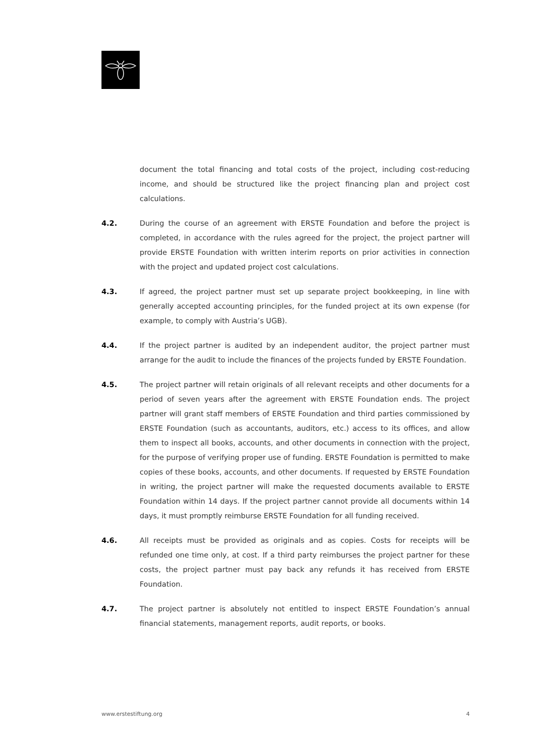document the total financing and total costs of the project, including cost-reducing income, and should be structured like the project financing plan and project cost calculations.
4.2. During the course of an agreement with ERSTE Foundation and before the project is completed, in accordance with the rules agreed for the project, the project partner will provide ERSTE Foundation with written interim reports on prior activities in connection with the project and updated project cost calculations.
4.3. If agreed, the project partner must set up separate project bookkeeping, in line with generally accepted accounting principles, for the funded project at its own expense (for example, to comply with Austria’s UGB).
4.4. If the project partner is audited by an independent auditor, the project partner must arrange for the audit to include the finances of the projects funded by ERSTE Foundation.
4.5. The project partner will retain originals of all relevant receipts and other documents for a period of seven years after the agreement with ERSTE Foundation ends. The project partner will grant staff members of ERSTE Foundation and third parties commissioned by ERSTE Foundation (such as accountants, auditors, etc.) access to its offices, and allow them to inspect all books, accounts, and other documents in connection with the project, for the purpose of verifying proper use of funding. ERSTE Foundation is permitted to make copies of these books, accounts, and other documents. If requested by ERSTE Foundation in writing, the project partner will make the requested documents available to ERSTE Foundation within 14 days. If the project partner cannot provide all documents within 14 days, it must promptly reimburse ERSTE Foundation for all funding received.
4.6. All receipts must be provided as originals and as copies. Costs for receipts will be refunded one time only, at cost. If a third party reimburses the project partner for these costs, the project partner must pay back any refunds it has received from ERSTE Foundation.
4.7. The project partner is absolutely not entitled to inspect ERSTE Foundation’s annual financial statements, management reports, audit reports, or books.
www.erstestiftung.org 4